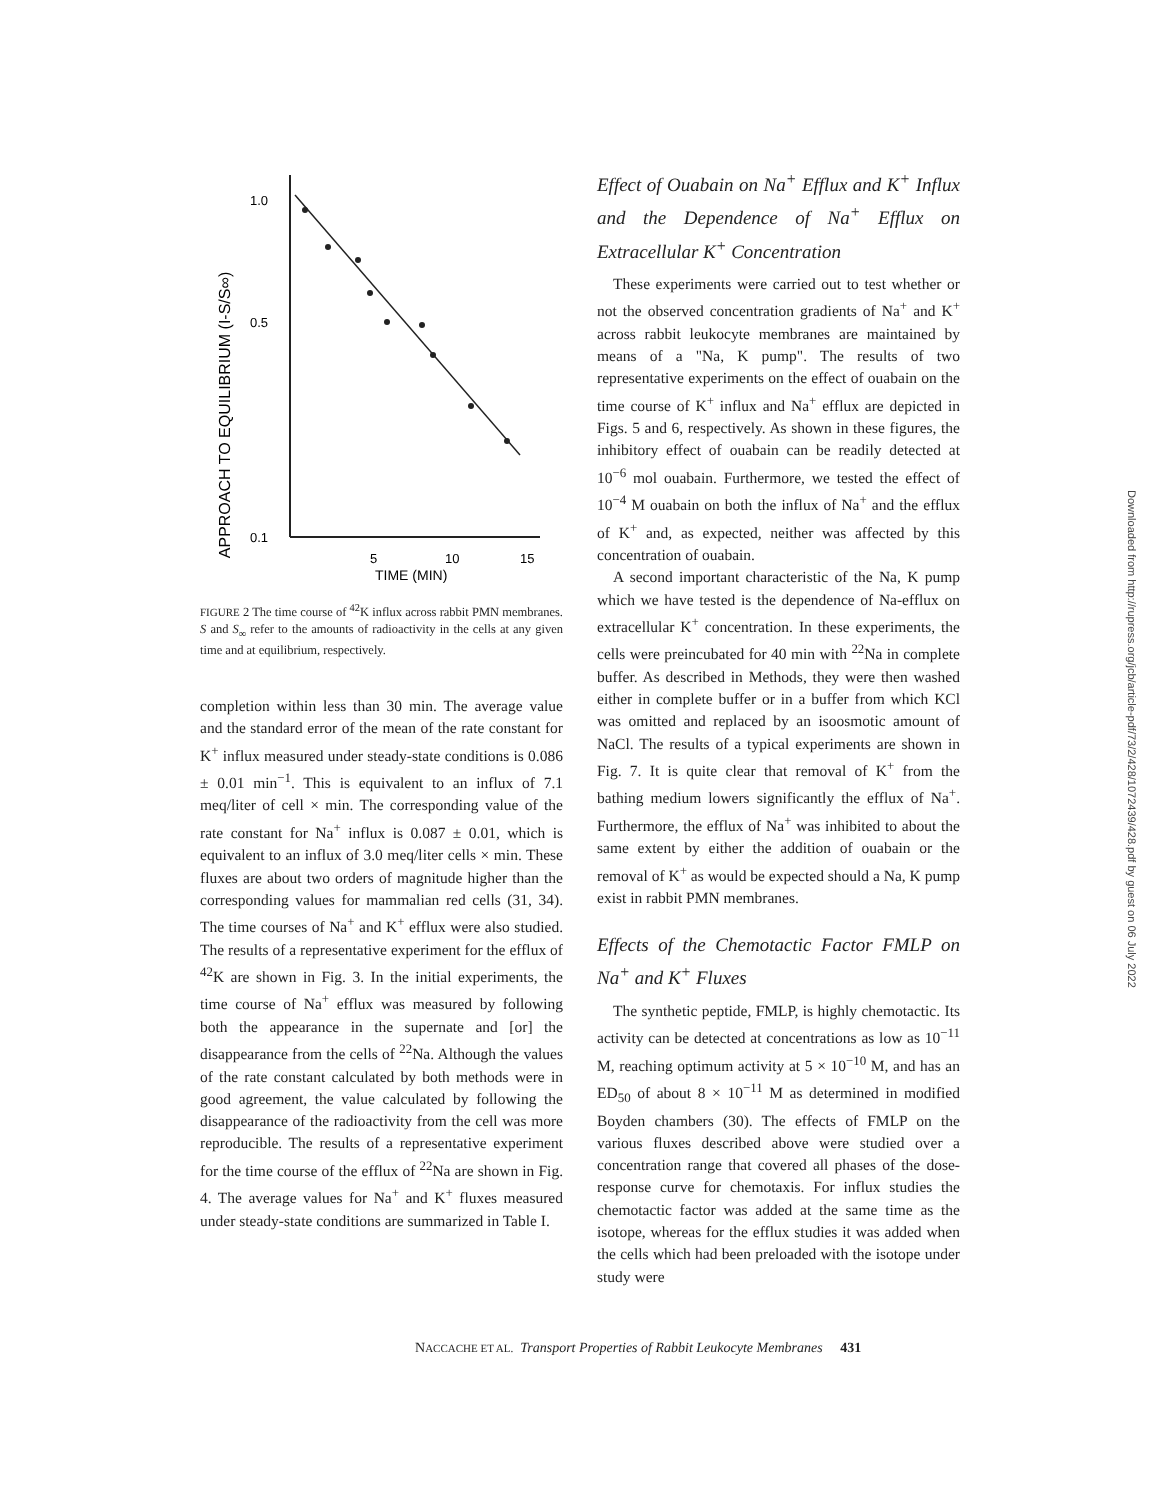APPROACH TO EQUILIBRIUM (I-S/S∞)
1.0
0.5
0.1
5
10
15
TIME (MIN)
FIGURE 2 The time course of <sup>42</sup>K influx across rabbit PMN membranes. S and S<sub>∞</sub> refer to the amounts of radioactivity in the cells at any given time and at equilibrium, respectively.
completion within less than 30 min. The average value and the standard error of the mean of the rate constant for K<sup>+</sup> influx measured under steady-state conditions is 0.086 ± 0.01 min<sup>−1</sup>. This is equivalent to an influx of 7.1 meq/liter of cell × min. The corresponding value of the rate constant for Na<sup>+</sup> influx is 0.087 ± 0.01, which is equivalent to an influx of 3.0 meq/liter cells × min. These fluxes are about two orders of magnitude higher than the corresponding values for mammalian red cells (31, 34). The time courses of Na<sup>+</sup> and K<sup>+</sup> efflux were also studied. The results of a representative experiment for the efflux of <sup>42</sup>K are shown in Fig. 3. In the initial experiments, the time course of Na<sup>+</sup> efflux was measured by following both the appearance in the supernate and [or] the disappearance from the cells of <sup>22</sup>Na. Although the values of the rate constant calculated by both methods were in good agreement, the value calculated by following the disappearance of the radioactivity from the cell was more reproducible. The results of a representative experiment for the time course of the efflux of <sup>22</sup>Na are shown in Fig. 4. The average values for Na<sup>+</sup> and K<sup>+</sup> fluxes measured under steady-state conditions are summarized in Table I.
Effect of Ouabain on Na<sup>+</sup> Efflux and K<sup>+</sup> Influx and the Dependence of Na<sup>+</sup> Efflux on Extracellular K<sup>+</sup> Concentration
These experiments were carried out to test whether or not the observed concentration gradients of Na<sup>+</sup> and K<sup>+</sup> across rabbit leukocyte membranes are maintained by means of a "Na, K pump". The results of two representative experiments on the effect of ouabain on the time course of K<sup>+</sup> influx and Na<sup>+</sup> efflux are depicted in Figs. 5 and 6, respectively. As shown in these figures, the inhibitory effect of ouabain can be readily detected at 10<sup>−6</sup> mol ouabain. Furthermore, we tested the effect of 10<sup>−4</sup> M ouabain on both the influx of Na<sup>+</sup> and the efflux of K<sup>+</sup> and, as expected, neither was affected by this concentration of ouabain.
A second important characteristic of the Na, K pump which we have tested is the dependence of Na-efflux on extracellular K<sup>+</sup> concentration. In these experiments, the cells were preincubated for 40 min with <sup>22</sup>Na in complete buffer. As described in Methods, they were then washed either in complete buffer or in a buffer from which KCl was omitted and replaced by an isoosmotic amount of NaCl. The results of a typical experiments are shown in Fig. 7. It is quite clear that removal of K<sup>+</sup> from the bathing medium lowers significantly the efflux of Na<sup>+</sup>. Furthermore, the efflux of Na<sup>+</sup> was inhibited to about the same extent by either the addition of ouabain or the removal of K<sup>+</sup> as would be expected should a Na, K pump exist in rabbit PMN membranes.
Effects of the Chemotactic Factor FMLP on Na<sup>+</sup> and K<sup>+</sup> Fluxes
The synthetic peptide, FMLP, is highly chemotactic. Its activity can be detected at concentrations as low as 10<sup>−11</sup> M, reaching optimum activity at 5 × 10<sup>−10</sup> M, and has an ED<sub>50</sub> of about 8 × 10<sup>−11</sup> M as determined in modified Boyden chambers (30). The effects of FMLP on the various fluxes described above were studied over a concentration range that covered all phases of the dose-response curve for chemotaxis. For influx studies the chemotactic factor was added at the same time as the isotope, whereas for the efflux studies it was added when the cells which had been preloaded with the isotope under study were
NACCACHE ET AL. Transport Properties of Rabbit Leukocyte Membranes 431
Downloaded from http://rupress.org/jcb/article-pdf/73/2/428/1072439/428.pdf by guest on 06 July 2022